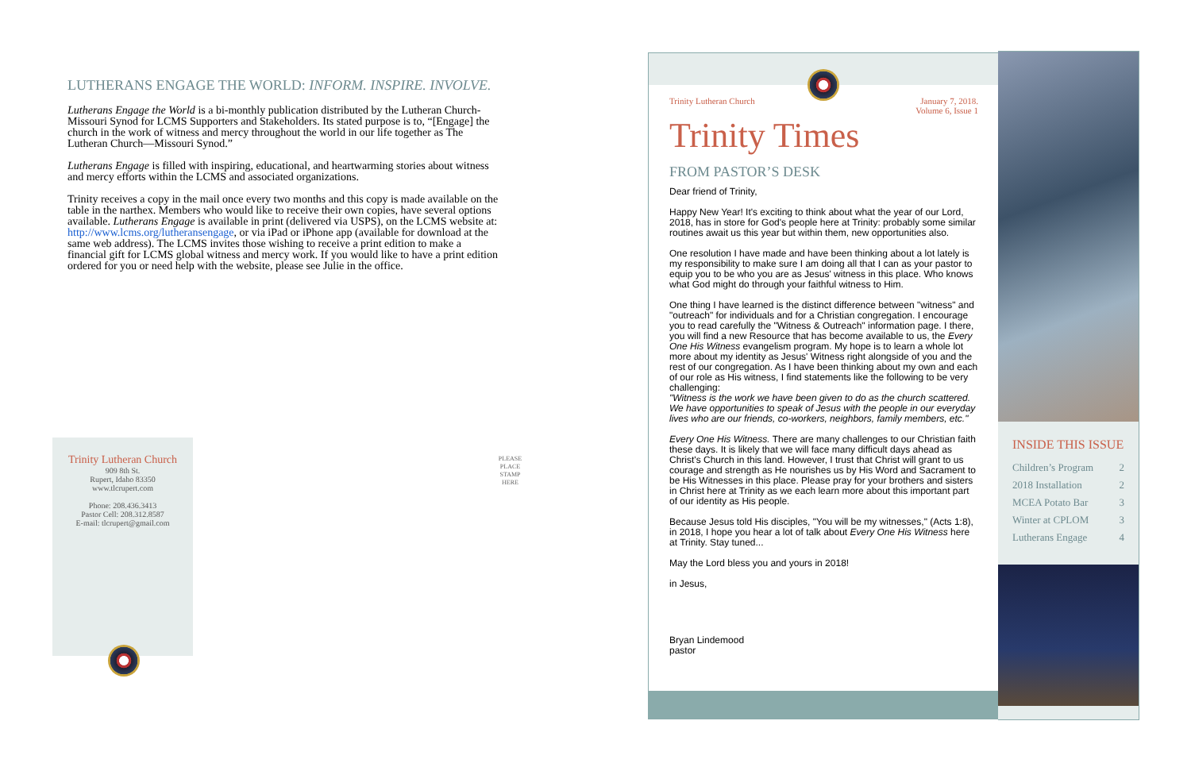LUTHERANS ENGAGE THE WORLD: INFORM. INSPIRE. INVOLVE.
Lutherans Engage the World is a bi-monthly publication distributed by the Lutheran Church-Missouri Synod for LCMS Supporters and Stakeholders. Its stated purpose is to, “[Engage] the church in the work of witness and mercy throughout the world in our life together as The Lutheran Church—Missouri Synod.”
Lutherans Engage is filled with inspiring, educational, and heartwarming stories about witness and mercy efforts within the LCMS and associated organizations.
Trinity receives a copy in the mail once every two months and this copy is made available on the table in the narthex. Members who would like to receive their own copies, have several options available. Lutherans Engage is available in print (delivered via USPS), on the LCMS website at: http://www.lcms.org/lutheransengage, or via iPad or iPhone app (available for download at the same web address). The LCMS invites those wishing to receive a print edition to make a financial gift for LCMS global witness and mercy work. If you would like to have a print edition ordered for you or need help with the website, please see Julie in the office.
Trinity Lutheran Church
909 8th St.
Rupert, Idaho 83350
www.tlcrupert.com
Phone: 208.436.3413
Pastor Cell: 208.312.8587
E-mail: tlcrupert@gmail.com
PLEASE
PLACE
STAMP
HERE
Trinity Lutheran Church January 7, 2018.
Volume 6, Issue 1
Trinity Times
FROM PASTOR’S DESK
Dear friend of Trinity,
Happy New Year! It's exciting to think about what the year of our Lord, 2018, has in store for God's people here at Trinity: probably some similar routines await us this year but within them, new opportunities also.
One resolution I have made and have been thinking about a lot lately is my responsibility to make sure I am doing all that I can as your pastor to equip you to be who you are as Jesus' witness in this place. Who knows what God might do through your faithful witness to Him.
One thing I have learned is the distinct difference between "witness" and "outreach" for individuals and for a Christian congregation. I encourage you to read carefully the "Witness & Outreach" information page. I there, you will find a new Resource that has become available to us, the Every One His Witness evangelism program. My hope is to learn a whole lot more about my identity as Jesus' Witness right alongside of you and the rest of our congregation. As I have been thinking about my own and each of our role as His witness, I find statements like the following to be very challenging:
"Witness is the work we have been given to do as the church scattered. We have opportunities to speak of Jesus with the people in our everyday lives who are our friends, co-workers, neighbors, family members, etc."
Every One His Witness. There are many challenges to our Christian faith these days. It is likely that we will face many difficult days ahead as Christ's Church in this land. However, I trust that Christ will grant to us courage and strength as He nourishes us by His Word and Sacrament to be His Witnesses in this place. Please pray for your brothers and sisters in Christ here at Trinity as we each learn more about this important part of our identity as His people.
Because Jesus told His disciples, "You will be my witnesses," (Acts 1:8), in 2018, I hope you hear a lot of talk about Every One His Witness here at Trinity. Stay tuned...
May the Lord bless you and yours in 2018!
in Jesus,
Bryan Lindemood
pastor
INSIDE THIS ISSUE
Children’s Program 2
2018 Installation 2
MCEA Potato Bar 3
Winter at CPLOM 3
Lutherans Engage 4